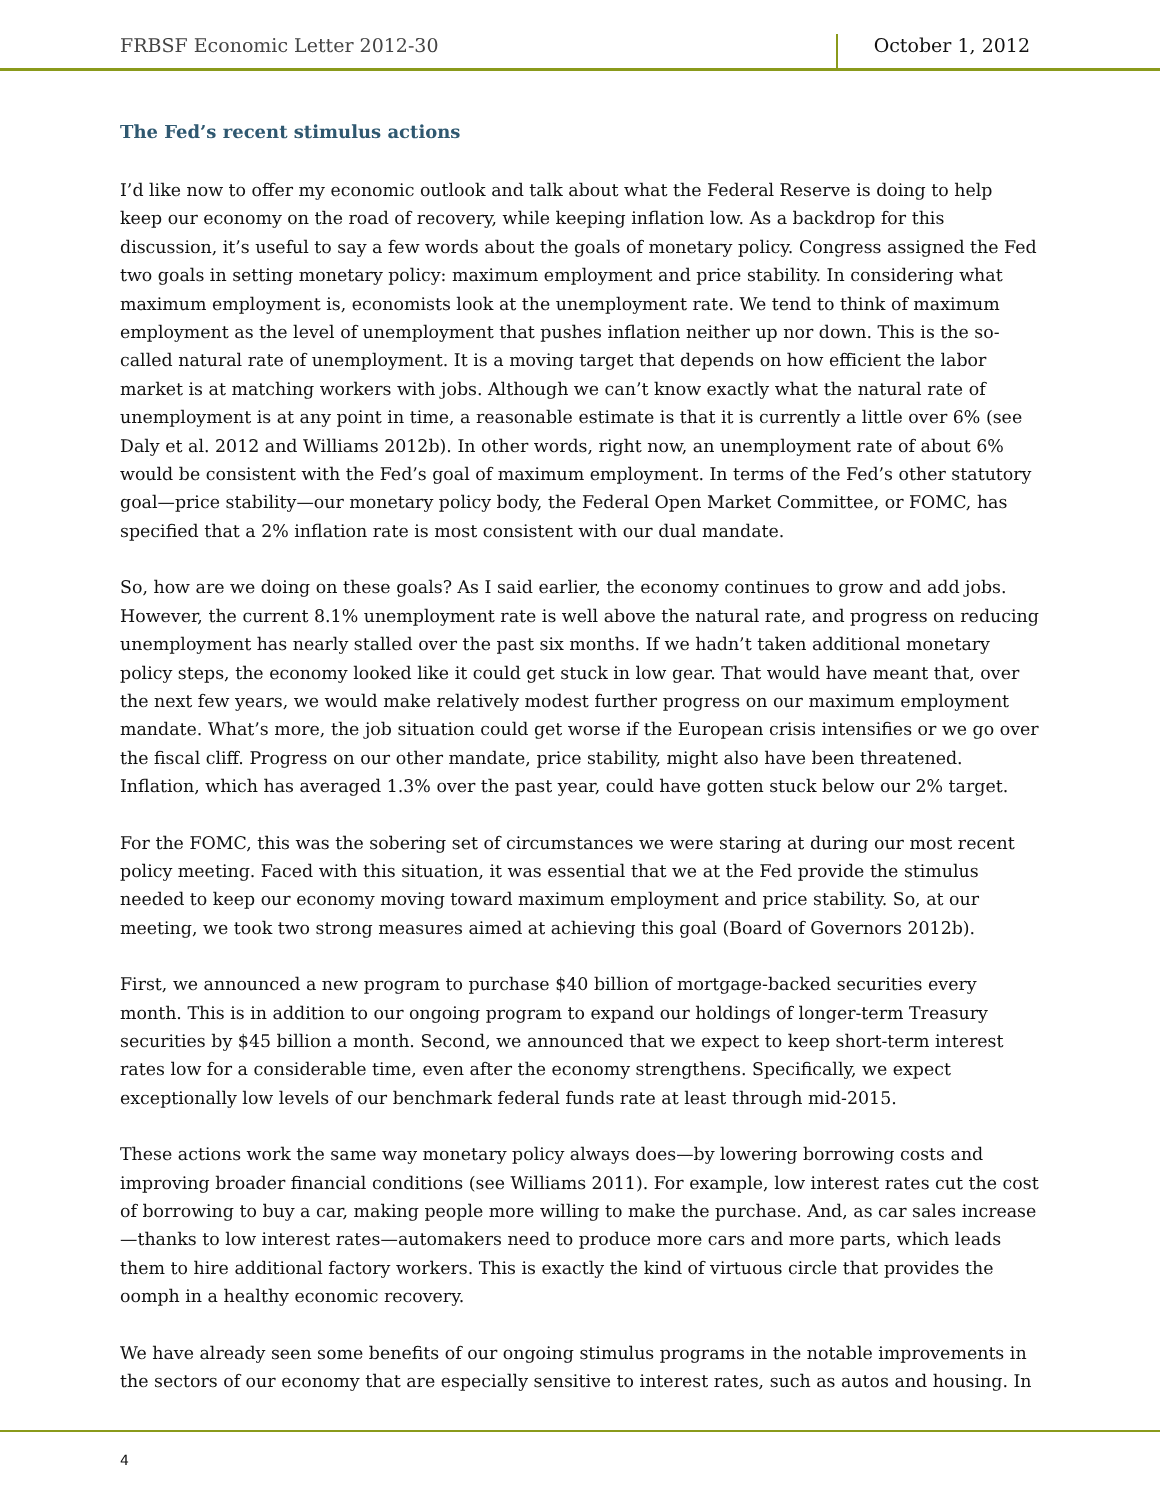FRBSF Economic Letter 2012-30 October 1, 2012
The Fed’s recent stimulus actions
I’d like now to offer my economic outlook and talk about what the Federal Reserve is doing to help keep our economy on the road of recovery, while keeping inflation low. As a backdrop for this discussion, it’s useful to say a few words about the goals of monetary policy. Congress assigned the Fed two goals in setting monetary policy: maximum employment and price stability. In considering what maximum employment is, economists look at the unemployment rate. We tend to think of maximum employment as the level of unemployment that pushes inflation neither up nor down. This is the so-called natural rate of unemployment. It is a moving target that depends on how efficient the labor market is at matching workers with jobs. Although we can’t know exactly what the natural rate of unemployment is at any point in time, a reasonable estimate is that it is currently a little over 6% (see Daly et al. 2012 and Williams 2012b). In other words, right now, an unemployment rate of about 6% would be consistent with the Fed’s goal of maximum employment. In terms of the Fed’s other statutory goal—price stability—our monetary policy body, the Federal Open Market Committee, or FOMC, has specified that a 2% inflation rate is most consistent with our dual mandate.
So, how are we doing on these goals? As I said earlier, the economy continues to grow and add jobs. However, the current 8.1% unemployment rate is well above the natural rate, and progress on reducing unemployment has nearly stalled over the past six months. If we hadn’t taken additional monetary policy steps, the economy looked like it could get stuck in low gear. That would have meant that, over the next few years, we would make relatively modest further progress on our maximum employment mandate. What’s more, the job situation could get worse if the European crisis intensifies or we go over the fiscal cliff. Progress on our other mandate, price stability, might also have been threatened. Inflation, which has averaged 1.3% over the past year, could have gotten stuck below our 2% target.
For the FOMC, this was the sobering set of circumstances we were staring at during our most recent policy meeting. Faced with this situation, it was essential that we at the Fed provide the stimulus needed to keep our economy moving toward maximum employment and price stability. So, at our meeting, we took two strong measures aimed at achieving this goal (Board of Governors 2012b).
First, we announced a new program to purchase $40 billion of mortgage-backed securities every month. This is in addition to our ongoing program to expand our holdings of longer-term Treasury securities by $45 billion a month. Second, we announced that we expect to keep short-term interest rates low for a considerable time, even after the economy strengthens. Specifically, we expect exceptionally low levels of our benchmark federal funds rate at least through mid-2015.
These actions work the same way monetary policy always does—by lowering borrowing costs and improving broader financial conditions (see Williams 2011). For example, low interest rates cut the cost of borrowing to buy a car, making people more willing to make the purchase. And, as car sales increase—thanks to low interest rates—automakers need to produce more cars and more parts, which leads them to hire additional factory workers. This is exactly the kind of virtuous circle that provides the oomph in a healthy economic recovery.
We have already seen some benefits of our ongoing stimulus programs in the notable improvements in the sectors of our economy that are especially sensitive to interest rates, such as autos and housing. In
4